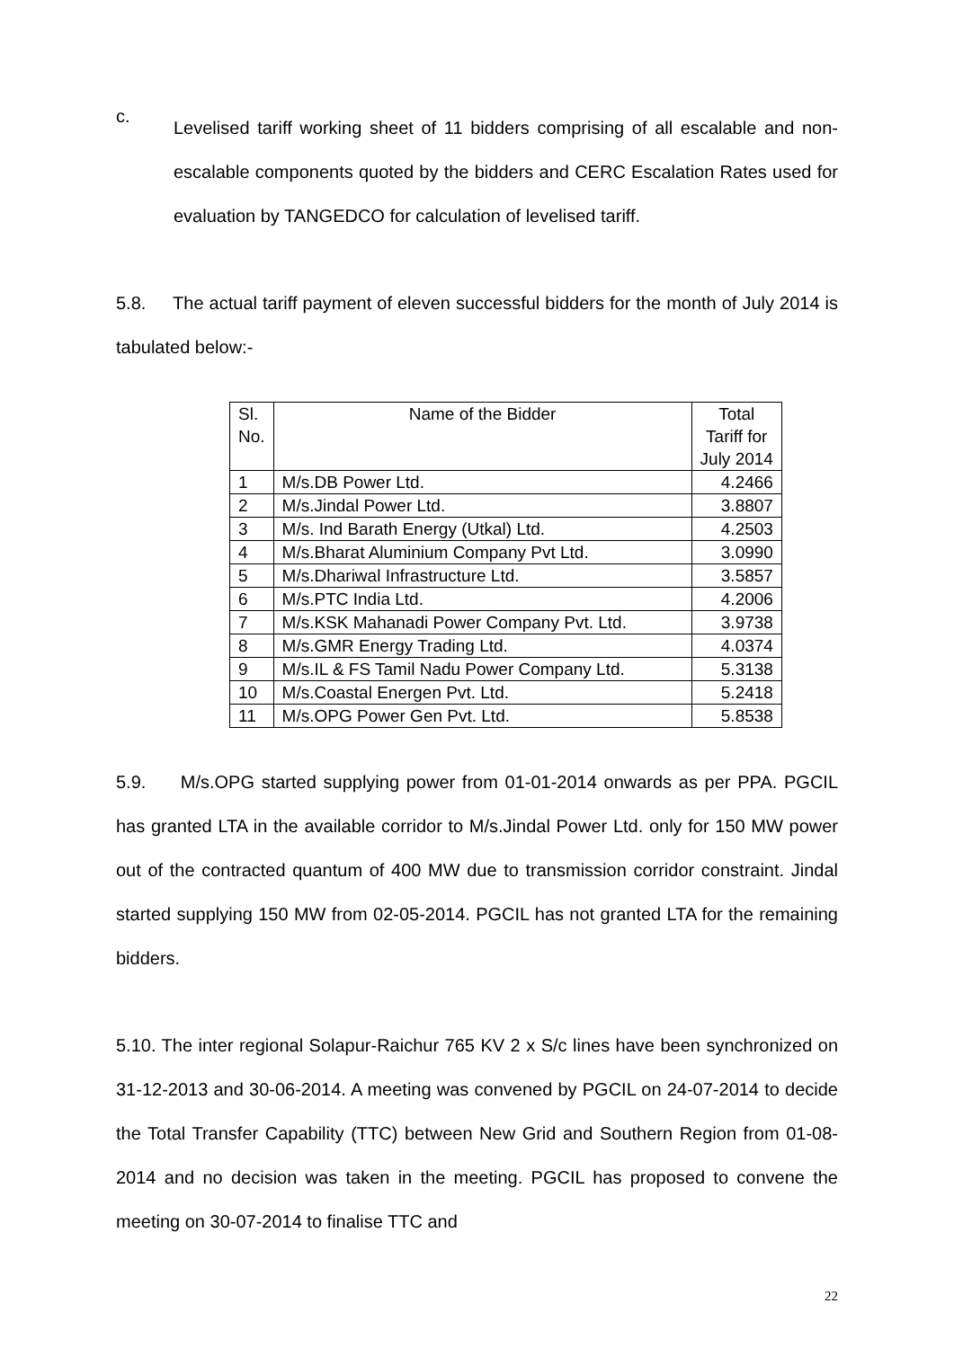c.
Levelised tariff working sheet of 11 bidders comprising of all escalable and non-escalable components quoted by the bidders and CERC Escalation Rates used for evaluation by TANGEDCO for calculation of levelised tariff.
5.8. The actual tariff payment of eleven successful bidders for the month of July 2014 is tabulated below:-
| Sl. No. | Name of the Bidder | Total Tariff for July 2014 |
| --- | --- | --- |
| 1 | M/s.DB Power Ltd. | 4.2466 |
| 2 | M/s.Jindal Power Ltd. | 3.8807 |
| 3 | M/s. Ind Barath Energy (Utkal) Ltd. | 4.2503 |
| 4 | M/s.Bharat Aluminium Company Pvt Ltd. | 3.0990 |
| 5 | M/s.Dhariwal Infrastructure Ltd. | 3.5857 |
| 6 | M/s.PTC India Ltd. | 4.2006 |
| 7 | M/s.KSK Mahanadi Power Company Pvt. Ltd. | 3.9738 |
| 8 | M/s.GMR Energy Trading Ltd. | 4.0374 |
| 9 | M/s.IL & FS Tamil Nadu Power Company Ltd. | 5.3138 |
| 10 | M/s.Coastal Energen Pvt. Ltd. | 5.2418 |
| 11 | M/s.OPG Power Gen Pvt. Ltd. | 5.8538 |
5.9. M/s.OPG started supplying power from 01-01-2014 onwards as per PPA. PGCIL has granted LTA in the available corridor to M/s.Jindal Power Ltd. only for 150 MW power out of the contracted quantum of 400 MW due to transmission corridor constraint. Jindal started supplying 150 MW from 02-05-2014. PGCIL has not granted LTA for the remaining bidders.
5.10. The inter regional Solapur-Raichur 765 KV 2 x S/c lines have been synchronized on 31-12-2013 and 30-06-2014. A meeting was convened by PGCIL on 24-07-2014 to decide the Total Transfer Capability (TTC) between New Grid and Southern Region from 01-08-2014 and no decision was taken in the meeting. PGCIL has proposed to convene the meeting on 30-07-2014 to finalise TTC and
22